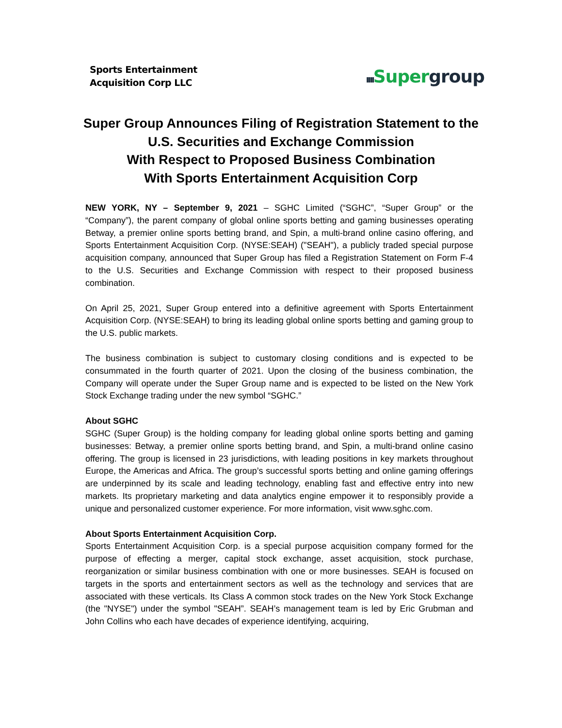Sports Entertainment
Acquisition Corp LLC
ıııı Super group
Super Group Announces Filing of Registration Statement to the
U.S. Securities and Exchange Commission
With Respect to Proposed Business Combination
With Sports Entertainment Acquisition Corp
NEW YORK, NY – September 9, 2021 – SGHC Limited (“SGHC”, “Super Group” or the “Company”), the parent company of global online sports betting and gaming businesses operating Betway, a premier online sports betting brand, and Spin, a multi-brand online casino offering, and Sports Entertainment Acquisition Corp. (NYSE:SEAH) ("SEAH"), a publicly traded special purpose acquisition company, announced that Super Group has filed a Registration Statement on Form F-4 to the U.S. Securities and Exchange Commission with respect to their proposed business combination.
On April 25, 2021, Super Group entered into a definitive agreement with Sports Entertainment Acquisition Corp. (NYSE:SEAH) to bring its leading global online sports betting and gaming group to the U.S. public markets.
The business combination is subject to customary closing conditions and is expected to be consummated in the fourth quarter of 2021. Upon the closing of the business combination, the Company will operate under the Super Group name and is expected to be listed on the New York Stock Exchange trading under the new symbol “SGHC.”
About SGHC
SGHC (Super Group) is the holding company for leading global online sports betting and gaming businesses: Betway, a premier online sports betting brand, and Spin, a multi-brand online casino offering. The group is licensed in 23 jurisdictions, with leading positions in key markets throughout Europe, the Americas and Africa. The group’s successful sports betting and online gaming offerings are underpinned by its scale and leading technology, enabling fast and effective entry into new markets. Its proprietary marketing and data analytics engine empower it to responsibly provide a unique and personalized customer experience. For more information, visit www.sghc.com.
About Sports Entertainment Acquisition Corp.
Sports Entertainment Acquisition Corp. is a special purpose acquisition company formed for the purpose of effecting a merger, capital stock exchange, asset acquisition, stock purchase, reorganization or similar business combination with one or more businesses. SEAH is focused on targets in the sports and entertainment sectors as well as the technology and services that are associated with these verticals. Its Class A common stock trades on the New York Stock Exchange (the "NYSE") under the symbol "SEAH”. SEAH’s management team is led by Eric Grubman and John Collins who each have decades of experience identifying, acquiring,